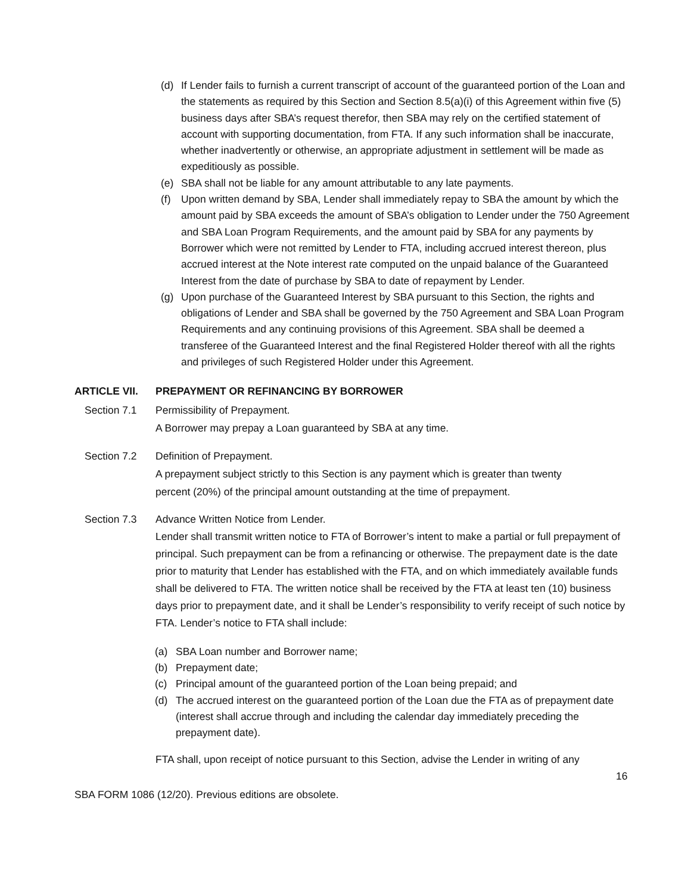(d) If Lender fails to furnish a current transcript of account of the guaranteed portion of the Loan and the statements as required by this Section and Section 8.5(a)(i) of this Agreement within five (5) business days after SBA’s request therefor, then SBA may rely on the certified statement of account with supporting documentation, from FTA. If any such information shall be inaccurate, whether inadvertently or otherwise, an appropriate adjustment in settlement will be made as expeditiously as possible.
(e) SBA shall not be liable for any amount attributable to any late payments.
(f) Upon written demand by SBA, Lender shall immediately repay to SBA the amount by which the amount paid by SBA exceeds the amount of SBA’s obligation to Lender under the 750 Agreement and SBA Loan Program Requirements, and the amount paid by SBA for any payments by Borrower which were not remitted by Lender to FTA, including accrued interest thereon, plus accrued interest at the Note interest rate computed on the unpaid balance of the Guaranteed Interest from the date of purchase by SBA to date of repayment by Lender.
(g) Upon purchase of the Guaranteed Interest by SBA pursuant to this Section, the rights and obligations of Lender and SBA shall be governed by the 750 Agreement and SBA Loan Program Requirements and any continuing provisions of this Agreement. SBA shall be deemed a transferee of the Guaranteed Interest and the final Registered Holder thereof with all the rights and privileges of such Registered Holder under this Agreement.
ARTICLE VII. PREPAYMENT OR REFINANCING BY BORROWER
Section 7.1 Permissibility of Prepayment.
A Borrower may prepay a Loan guaranteed by SBA at any time.
Section 7.2 Definition of Prepayment.
A prepayment subject strictly to this Section is any payment which is greater than twenty
percent (20%) of the principal amount outstanding at the time of prepayment.
Section 7.3 Advance Written Notice from Lender.
Lender shall transmit written notice to FTA of Borrower’s intent to make a partial or full prepayment of principal. Such prepayment can be from a refinancing or otherwise. The prepayment date is the date prior to maturity that Lender has established with the FTA, and on which immediately available funds shall be delivered to FTA. The written notice shall be received by the FTA at least ten (10) business days prior to prepayment date, and it shall be Lender’s responsibility to verify receipt of such notice by FTA. Lender’s notice to FTA shall include:
(a) SBA Loan number and Borrower name;
(b) Prepayment date;
(c) Principal amount of the guaranteed portion of the Loan being prepaid; and
(d) The accrued interest on the guaranteed portion of the Loan due the FTA as of prepayment date (interest shall accrue through and including the calendar day immediately preceding the prepayment date).
FTA shall, upon receipt of notice pursuant to this Section, advise the Lender in writing of any
16
SBA FORM 1086 (12/20). Previous editions are obsolete.